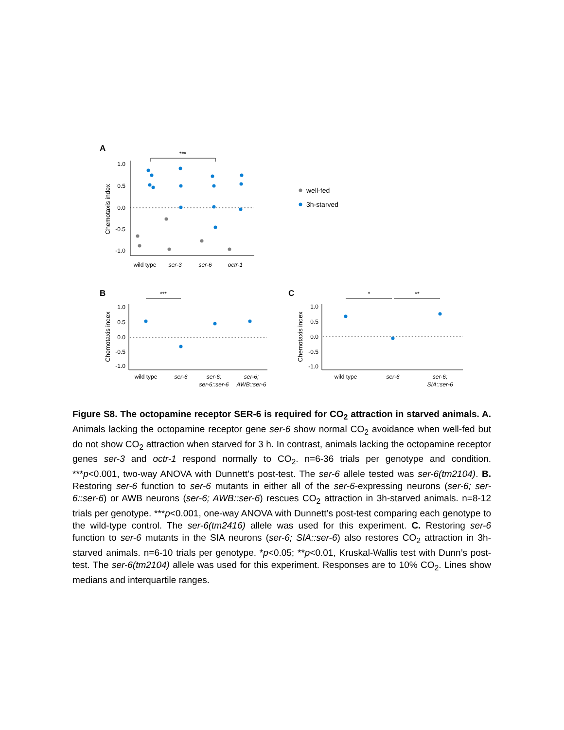A
Chemotaxis index
1.0
0.5
0.0
-0.5
-1.0
***
wild type
ser-3
ser-6
octr-1
well-fed
3h-starved
B
Chemotaxis index
1.0
0.5
0.0
-0.5
-1.0
***
wild type
ser-6
ser-6;
ser-6::ser-6
ser-6;
AWB::ser-6
C
Chemotaxis index
1.0
0.5
0.0
-0.5
-1.0
*
**
wild type
ser-6
ser-6;
SIA::ser-6
Figure S8. The octopamine receptor SER-6 is required for CO<sub>2</sub> attraction in starved animals. A. Animals lacking the octopamine receptor gene ser-6 show normal CO<sub>2</sub> avoidance when well-fed but do not show CO<sub>2</sub> attraction when starved for 3 h. In contrast, animals lacking the octopamine receptor genes ser-3 and octr-1 respond normally to CO<sub>2</sub>. n=6-36 trials per genotype and condition. ***p<0.001, two-way ANOVA with Dunnett’s post-test. The ser-6 allele tested was ser-6(tm2104). B. Restoring ser-6 function to ser-6 mutants in either all of the ser-6-expressing neurons (ser-6; ser-6::ser-6) or AWB neurons (ser-6; AWB::ser-6) rescues CO<sub>2</sub> attraction in 3h-starved animals. n=8-12 trials per genotype. ***p<0.001, one-way ANOVA with Dunnett’s post-test comparing each genotype to the wild-type control. The ser-6(tm2416) allele was used for this experiment. C. Restoring ser-6 function to ser-6 mutants in the SIA neurons (ser-6; SIA::ser-6) also restores CO<sub>2</sub> attraction in 3h-starved animals. n=6-10 trials per genotype. *p<0.05; **p<0.01, Kruskal-Wallis test with Dunn’s post-test. The ser-6(tm2104) allele was used for this experiment. Responses are to 10% CO<sub>2</sub>. Lines show medians and interquartile ranges.